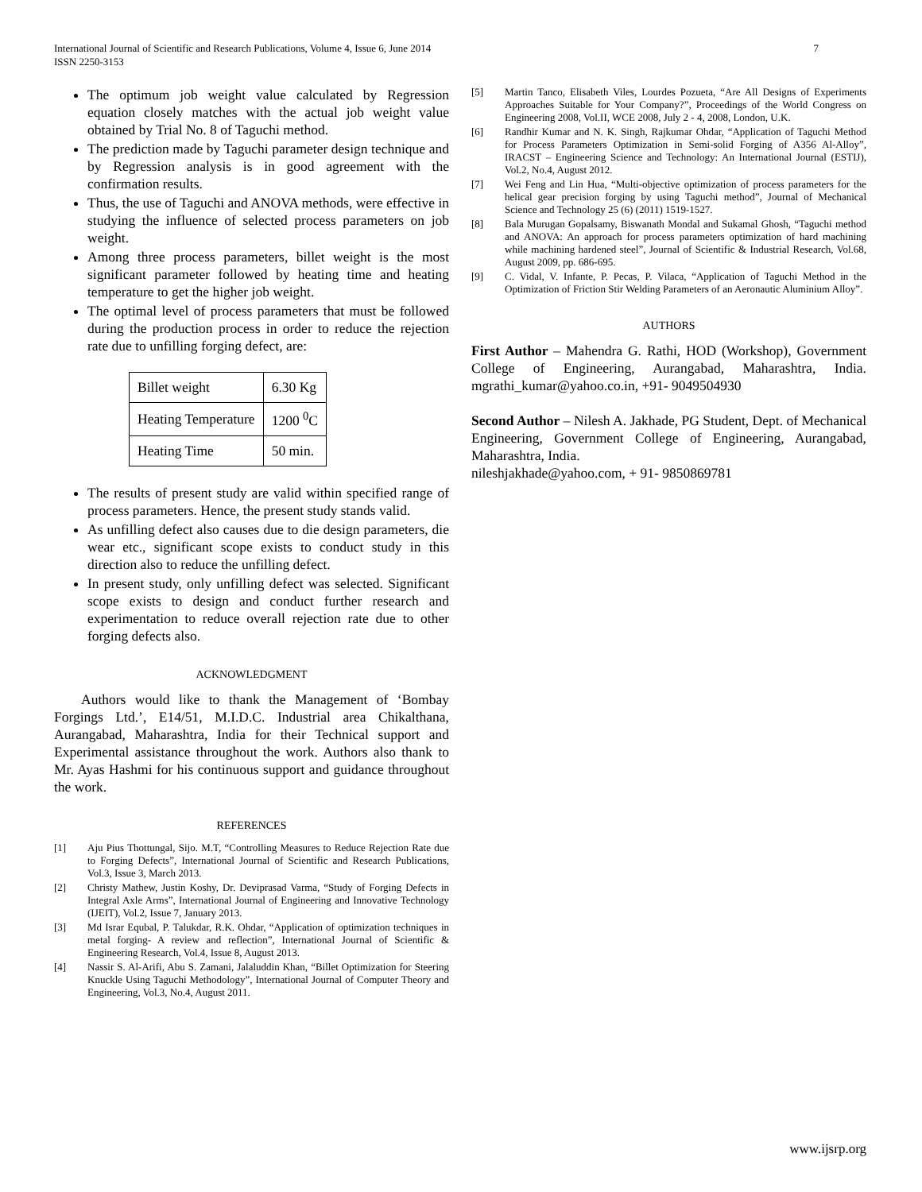International Journal of Scientific and Research Publications, Volume 4, Issue 6, June 2014
ISSN 2250-3153
7
The optimum job weight value calculated by Regression equation closely matches with the actual job weight value obtained by Trial No. 8 of Taguchi method.
The prediction made by Taguchi parameter design technique and by Regression analysis is in good agreement with the confirmation results.
Thus, the use of Taguchi and ANOVA methods, were effective in studying the influence of selected process parameters on job weight.
Among three process parameters, billet weight is the most significant parameter followed by heating time and heating temperature to get the higher job weight.
The optimal level of process parameters that must be followed during the production process in order to reduce the rejection rate due to unfilling forging defect, are:
| Billet weight | 6.30 Kg |
| Heating Temperature | 1200 <sup>0</sup>C |
| Heating Time | 50 min. |
The results of present study are valid within specified range of process parameters. Hence, the present study stands valid.
As unfilling defect also causes due to die design parameters, die wear etc., significant scope exists to conduct study in this direction also to reduce the unfilling defect.
In present study, only unfilling defect was selected. Significant scope exists to design and conduct further research and experimentation to reduce overall rejection rate due to other forging defects also.
ACKNOWLEDGMENT
Authors would like to thank the Management of ‘Bombay Forgings Ltd.’, E14/51, M.I.D.C. Industrial area Chikalthana, Aurangabad, Maharashtra, India for their Technical support and Experimental assistance throughout the work. Authors also thank to Mr. Ayas Hashmi for his continuous support and guidance throughout the work.
REFERENCES
[1] Aju Pius Thottungal, Sijo. M.T, “Controlling Measures to Reduce Rejection Rate due to Forging Defects”, International Journal of Scientific and Research Publications, Vol.3, Issue 3, March 2013.
[2] Christy Mathew, Justin Koshy, Dr. Deviprasad Varma, “Study of Forging Defects in Integral Axle Arms”, International Journal of Engineering and Innovative Technology (IJEIT), Vol.2, Issue 7, January 2013.
[3] Md Israr Equbal, P. Talukdar, R.K. Ohdar, “Application of optimization techniques in metal forging- A review and reflection”, International Journal of Scientific & Engineering Research, Vol.4, Issue 8, August 2013.
[4] Nassir S. Al-Arifi, Abu S. Zamani, Jalaluddin Khan, “Billet Optimization for Steering Knuckle Using Taguchi Methodology”, International Journal of Computer Theory and Engineering, Vol.3, No.4, August 2011.
[5] Martin Tanco, Elisabeth Viles, Lourdes Pozueta, “Are All Designs of Experiments Approaches Suitable for Your Company?”, Proceedings of the World Congress on Engineering 2008, Vol.II, WCE 2008, July 2 - 4, 2008, London, U.K.
[6] Randhir Kumar and N. K. Singh, Rajkumar Ohdar, “Application of Taguchi Method for Process Parameters Optimization in Semi-solid Forging of A356 Al-Alloy”, IRACST – Engineering Science and Technology: An International Journal (ESTIJ), Vol.2, No.4, August 2012.
[7] Wei Feng and Lin Hua, “Multi-objective optimization of process parameters for the helical gear precision forging by using Taguchi method”, Journal of Mechanical Science and Technology 25 (6) (2011) 1519-1527.
[8] Bala Murugan Gopalsamy, Biswanath Mondal and Sukamal Ghosh, “Taguchi method and ANOVA: An approach for process parameters optimization of hard machining while machining hardened steel”, Journal of Scientific & Industrial Research, Vol.68, August 2009, pp. 686-695.
[9] C. Vidal, V. Infante, P. Pecas, P. Vilaca, “Application of Taguchi Method in the Optimization of Friction Stir Welding Parameters of an Aeronautic Aluminium Alloy”.
AUTHORS
First Author – Mahendra G. Rathi, HOD (Workshop), Government College of Engineering, Aurangabad, Maharashtra, India. mgrathi_kumar@yahoo.co.in, +91- 9049504930
Second Author – Nilesh A. Jakhade, PG Student, Dept. of Mechanical Engineering, Government College of Engineering, Aurangabad, Maharashtra, India.
nileshjakhade@yahoo.com, + 91- 9850869781
www.ijsrp.org